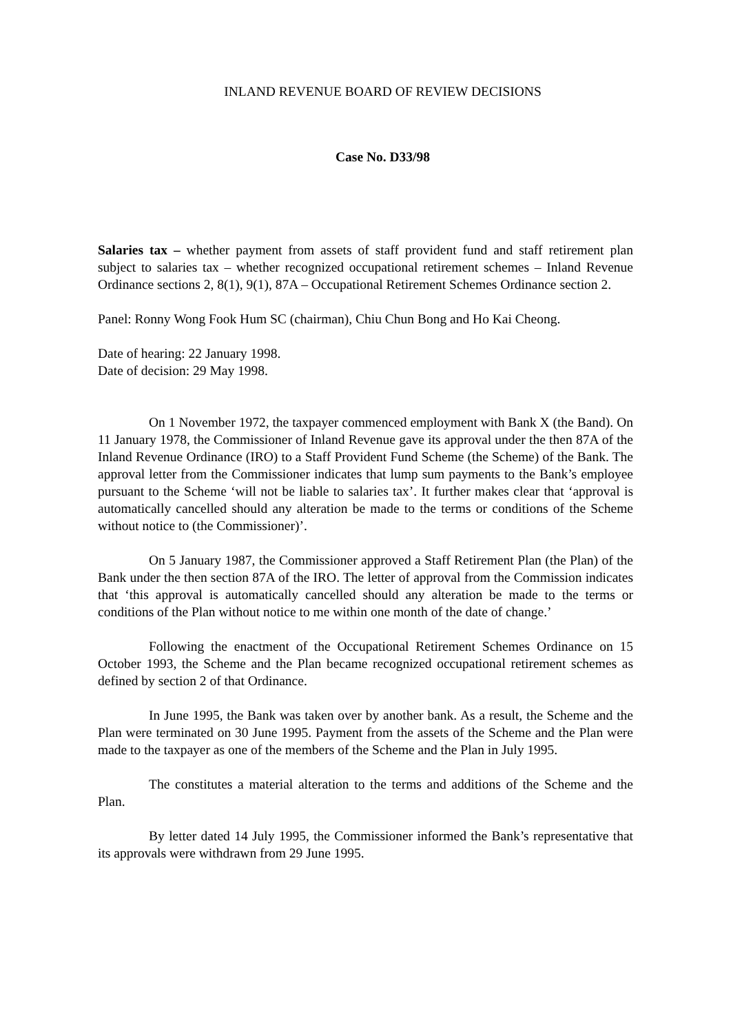INLAND REVENUE BOARD OF REVIEW DECISIONS
Case No. D33/98
Salaries tax – whether payment from assets of staff provident fund and staff retirement plan subject to salaries tax – whether recognized occupational retirement schemes – Inland Revenue Ordinance sections 2, 8(1), 9(1), 87A – Occupational Retirement Schemes Ordinance section 2.
Panel: Ronny Wong Fook Hum SC (chairman), Chiu Chun Bong and Ho Kai Cheong.
Date of hearing: 22 January 1998.
Date of decision: 29 May 1998.
On 1 November 1972, the taxpayer commenced employment with Bank X (the Band). On 11 January 1978, the Commissioner of Inland Revenue gave its approval under the then 87A of the Inland Revenue Ordinance (IRO) to a Staff Provident Fund Scheme (the Scheme) of the Bank. The approval letter from the Commissioner indicates that lump sum payments to the Bank’s employee pursuant to the Scheme ‘will not be liable to salaries tax’. It further makes clear that ‘approval is automatically cancelled should any alteration be made to the terms or conditions of the Scheme without notice to (the Commissioner)’.
On 5 January 1987, the Commissioner approved a Staff Retirement Plan (the Plan) of the Bank under the then section 87A of the IRO. The letter of approval from the Commission indicates that ‘this approval is automatically cancelled should any alteration be made to the terms or conditions of the Plan without notice to me within one month of the date of change.’
Following the enactment of the Occupational Retirement Schemes Ordinance on 15 October 1993, the Scheme and the Plan became recognized occupational retirement schemes as defined by section 2 of that Ordinance.
In June 1995, the Bank was taken over by another bank. As a result, the Scheme and the Plan were terminated on 30 June 1995. Payment from the assets of the Scheme and the Plan were made to the taxpayer as one of the members of the Scheme and the Plan in July 1995.
The constitutes a material alteration to the terms and additions of the Scheme and the Plan.
By letter dated 14 July 1995, the Commissioner informed the Bank’s representative that its approvals were withdrawn from 29 June 1995.